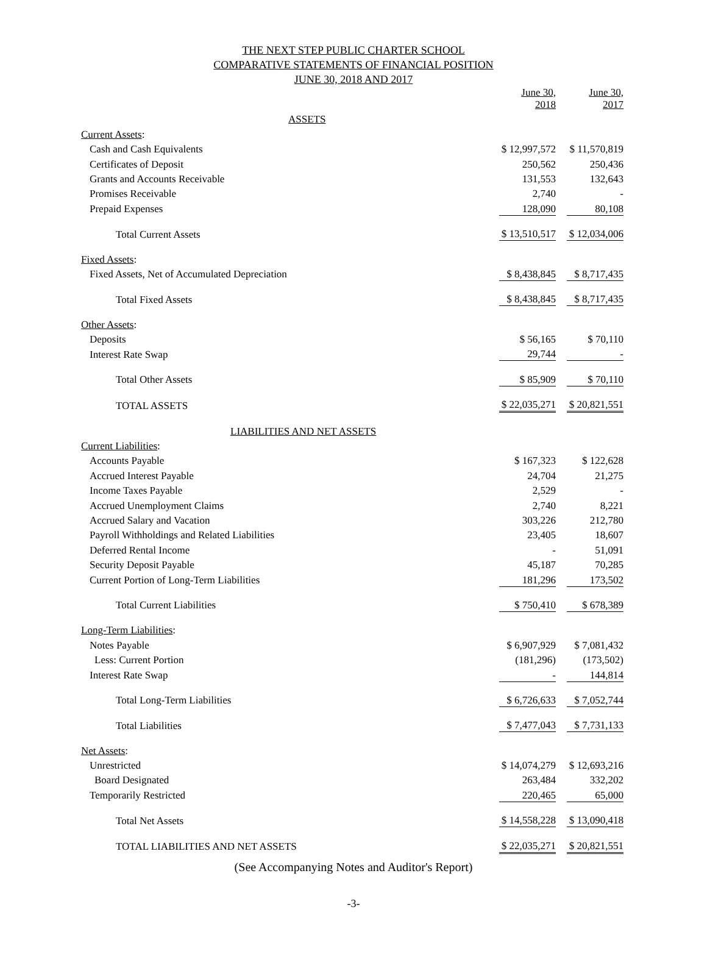THE NEXT STEP PUBLIC CHARTER SCHOOL
COMPARATIVE STATEMENTS OF FINANCIAL POSITION
JUNE 30, 2018 AND 2017
| | June 30, 2018 | | June 30, 2017 |
| ASSETS | | | |
| Current Assets : | | | |
| Cash and Cash Equivalents | $ 12,997,572 | | $ 11,570,819 |
| Certificates of Deposit | 250,562 | | 250,436 |
| Grants and Accounts Receivable | 131,553 | | 132,643 |
| Promises Receivable | 2,740 | | - |
| Prepaid Expenses | 128,090 | | 80,108 |
| Total Current Assets | $ 13,510,517 | | $ 12,034,006 |
| Fixed Assets : | | | |
| Fixed Assets, Net of Accumulated Depreciation | $ 8,438,845 | | $ 8,717,435 |
| Total Fixed Assets | $ 8,438,845 | | $ 8,717,435 |
| Other Assets : | | | |
| Deposits | $ 56,165 | | $ 70,110 |
| Interest Rate Swap | 29,744 | | - |
| Total Other Assets | $ 85,909 | | $ 70,110 |
| TOTAL ASSETS | $ 22,035,271 | | $ 20,821,551 |
| LIABILITIES AND NET ASSETS | | | |
| Current Liabilities : | | | |
| Accounts Payable | $ 167,323 | | $ 122,628 |
| Accrued Interest Payable | 24,704 | | 21,275 |
| Income Taxes Payable | 2,529 | | - |
| Accrued Unemployment Claims | 2,740 | | 8,221 |
| Accrued Salary and Vacation | 303,226 | | 212,780 |
| Payroll Withholdings and Related Liabilities | 23,405 | | 18,607 |
| Deferred Rental Income | - | | 51,091 |
| Security Deposit Payable | 45,187 | | 70,285 |
| Current Portion of Long-Term Liabilities | 181,296 | | 173,502 |
| Total Current Liabilities | $ 750,410 | | $ 678,389 |
| Long-Term Liabilities : | | | |
| Notes Payable | $ 6,907,929 | | $ 7,081,432 |
| Less: Current Portion | (181,296) | | (173,502) |
| Interest Rate Swap | - | | 144,814 |
| Total Long-Term Liabilities | $ 6,726,633 | | $ 7,052,744 |
| Total Liabilities | $ 7,477,043 | | $ 7,731,133 |
| Net Assets : | | | |
| Unrestricted | $ 14,074,279 | | $ 12,693,216 |
| Board Designated | 263,484 | | 332,202 |
| Temporarily Restricted | 220,465 | | 65,000 |
| Total Net Assets | $ 14,558,228 | | $ 13,090,418 |
| TOTAL LIABILITIES AND NET ASSETS | $ 22,035,271 | | $ 20,821,551 |
(See Accompanying Notes and Auditor's Report)
-3-